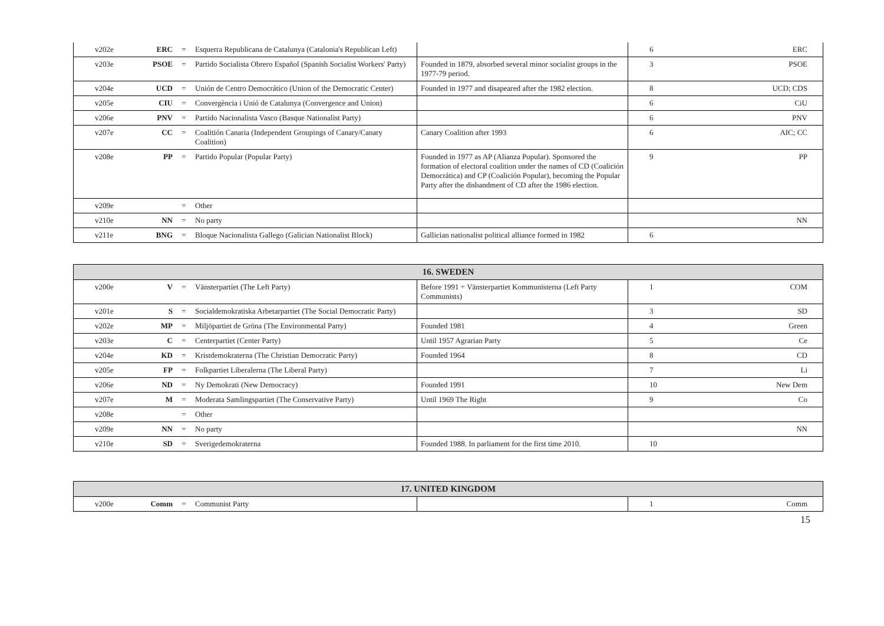| v202e | ERC | = | Esquerra Republicana de Catalunya (Catalonia's Republican Left) | | 6 | ERC |
| v203e | PSOE | = | Partido Socialista Obrero Español (Spanish Socialist Workers' Party) | Founded in 1879, absorbed several minor socialist groups in the 1977-79 period. | 3 | PSOE |
| v204e | UCD | = | Unión de Centro Democrático (Union of the Democratic Center) | Founded in 1977 and disapeared after the 1982 election. | 8 | UCD; CDS |
| v205e | CIU | = | Convergència i Unió de Catalunya (Convergence and Union) | | 6 | CiU |
| v206e | PNV | = | Partido Nacionalista Vasco (Basque Nationalist Party) | | 6 | PNV |
| v207e | CC | = | Coalitión Canaria (Independent Groupings of Canary/Canary Coalition) | Canary Coalition after 1993 | 6 | AIC; CC |
| v208e | PP | = | Partido Popular (Popular Party) | Founded in 1977 as AP (Alianza Popular). Sponsored the formation of electoral coalition under the names of CD (Coalición Democrática) and CP (Coalición Popular), becoming the Popular Party after the disbandment of CD after the 1986 election. | 9 | PP |
| v209e | | = | Other | | | |
| v210e | NN | = | No party | | | NN |
| v211e | BNG | = | Bloque Nacionalista Gallego (Galician Nationalist Block) | Gallician nationalist political alliance formed in 1982 | 6 | |
| 16. SWEDEN | | | | | | |
| --- | --- | --- | --- | --- | --- | --- |
| v200e | V | = | Vänsterpartiet (The Left Party) | Before 1991 = Vänsterpartiet Kommunisterna (Left Party Communists) | 1 | COM |
| v201e | S | = | Socialdemokratiska Arbetarpartiet (The Social Democratic Party) | | 3 | SD |
| v202e | MP | = | Miljöpartiet de Gröna (The Environmental Party) | Founded 1981 | 4 | Green |
| v203e | C | = | Centerpartiet (Center Party) | Until 1957 Agrarian Party | 5 | Ce |
| v204e | KD | = | Kristdemokraterna (The Christian Democratic Party) | Founded 1964 | 8 | CD |
| v205e | FP | = | Folkpartiet Liberalerna (The Liberal Party) | | 7 | Li |
| v206e | ND | = | Ny Demokrati (New Democracy) | Founded 1991 | 10 | New Dem |
| v207e | M | = | Moderata Samlingspartiet (The Conservative Party) | Until 1969 The Right | 9 | Co |
| v208e | | = | Other | | | |
| v209e | NN | = | No party | | | NN |
| v210e | SD | = | Sverigedemokraterna | Founded 1988. In parliament for the first time 2010. | 10 | |
| 17. UNITED KINGDOM | | | | | | |
| --- | --- | --- | --- | --- | --- | --- |
| v200e | Comm | = | Communist Party | | 1 | Comm |
15